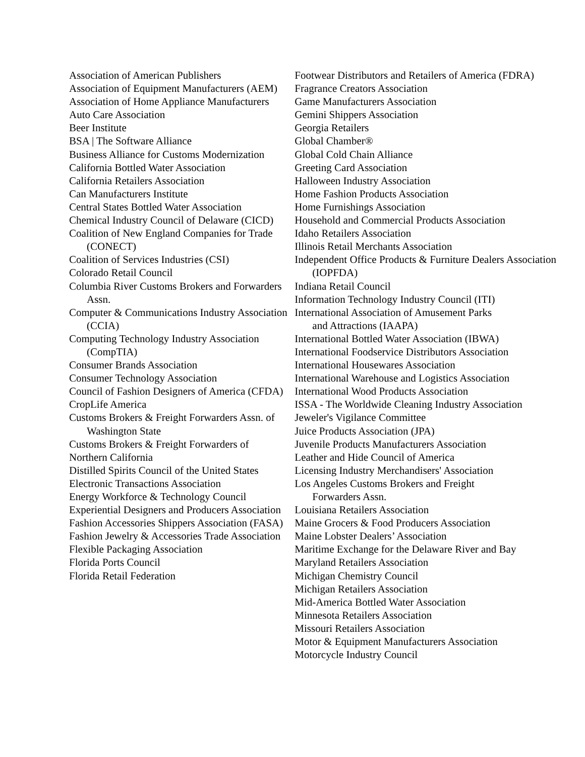Association of American Publishers
Association of Equipment Manufacturers (AEM)
Association of Home Appliance Manufacturers
Auto Care Association
Beer Institute
BSA | The Software Alliance
Business Alliance for Customs Modernization
California Bottled Water Association
California Retailers Association
Can Manufacturers Institute
Central States Bottled Water Association
Chemical Industry Council of Delaware (CICD)
Coalition of New England Companies for Trade (CONECT)
Coalition of Services Industries (CSI)
Colorado Retail Council
Columbia River Customs Brokers and Forwarders Assn.
Computer & Communications Industry Association (CCIA)
Computing Technology Industry Association (CompTIA)
Consumer Brands Association
Consumer Technology Association
Council of Fashion Designers of America (CFDA)
CropLife America
Customs Brokers & Freight Forwarders Assn. of Washington State
Customs Brokers & Freight Forwarders of
Northern California
Distilled Spirits Council of the United States
Electronic Transactions Association
Energy Workforce & Technology Council
Experiential Designers and Producers Association
Fashion Accessories Shippers Association (FASA)
Fashion Jewelry & Accessories Trade Association
Flexible Packaging Association
Florida Ports Council
Florida Retail Federation
Footwear Distributors and Retailers of America (FDRA)
Fragrance Creators Association
Game Manufacturers Association
Gemini Shippers Association
Georgia Retailers
Global Chamber®
Global Cold Chain Alliance
Greeting Card Association
Halloween Industry Association
Home Fashion Products Association
Home Furnishings Association
Household and Commercial Products Association
Idaho Retailers Association
Illinois Retail Merchants Association
Independent Office Products & Furniture Dealers Association (IOPFDA)
Indiana Retail Council
Information Technology Industry Council (ITI)
International Association of Amusement Parks
and Attractions (IAAPA)
International Bottled Water Association (IBWA)
International Foodservice Distributors Association
International Housewares Association
International Warehouse and Logistics Association
International Wood Products Association
ISSA - The Worldwide Cleaning Industry Association
Jeweler's Vigilance Committee
Juice Products Association (JPA)
Juvenile Products Manufacturers Association
Leather and Hide Council of America
Licensing Industry Merchandisers' Association
Los Angeles Customs Brokers and Freight
Forwarders Assn.
Louisiana Retailers Association
Maine Grocers & Food Producers Association
Maine Lobster Dealers’ Association
Maritime Exchange for the Delaware River and Bay
Maryland Retailers Association
Michigan Chemistry Council
Michigan Retailers Association
Mid-America Bottled Water Association
Minnesota Retailers Association
Missouri Retailers Association
Motor & Equipment Manufacturers Association
Motorcycle Industry Council